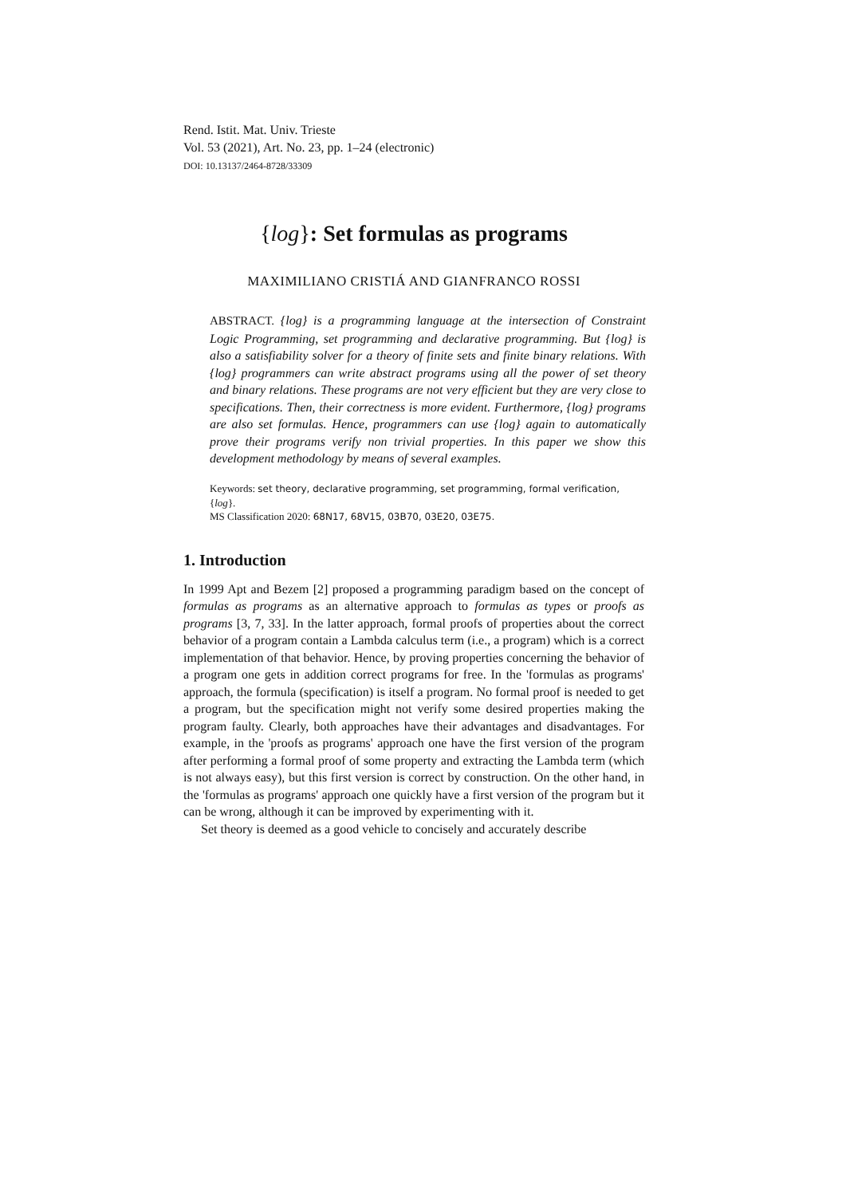Rend. Istit. Mat. Univ. Trieste
Vol. 53 (2021), Art. No. 23, pp. 1–24 (electronic)
DOI: 10.13137/2464-8728/33309
{log}: Set formulas as programs
MAXIMILIANO CRISTIÁ AND GIANFRANCO ROSSI
ABSTRACT. {log} is a programming language at the intersection of Constraint Logic Programming, set programming and declarative programming. But {log} is also a satisfiability solver for a theory of finite sets and finite binary relations. With {log} programmers can write abstract programs using all the power of set theory and binary relations. These programs are not very efficient but they are very close to specifications. Then, their correctness is more evident. Furthermore, {log} programs are also set formulas. Hence, programmers can use {log} again to automatically prove their programs verify non trivial properties. In this paper we show this development methodology by means of several examples.
Keywords: set theory, declarative programming, set programming, formal verification, {log}.
MS Classification 2020: 68N17, 68V15, 03B70, 03E20, 03E75.
1. Introduction
In 1999 Apt and Bezem [2] proposed a programming paradigm based on the concept of formulas as programs as an alternative approach to formulas as types or proofs as programs [3, 7, 33]. In the latter approach, formal proofs of properties about the correct behavior of a program contain a Lambda calculus term (i.e., a program) which is a correct implementation of that behavior. Hence, by proving properties concerning the behavior of a program one gets in addition correct programs for free. In the 'formulas as programs' approach, the formula (specification) is itself a program. No formal proof is needed to get a program, but the specification might not verify some desired properties making the program faulty. Clearly, both approaches have their advantages and disadvantages. For example, in the 'proofs as programs' approach one have the first version of the program after performing a formal proof of some property and extracting the Lambda term (which is not always easy), but this first version is correct by construction. On the other hand, in the 'formulas as programs' approach one quickly have a first version of the program but it can be wrong, although it can be improved by experimenting with it.
Set theory is deemed as a good vehicle to concisely and accurately describe